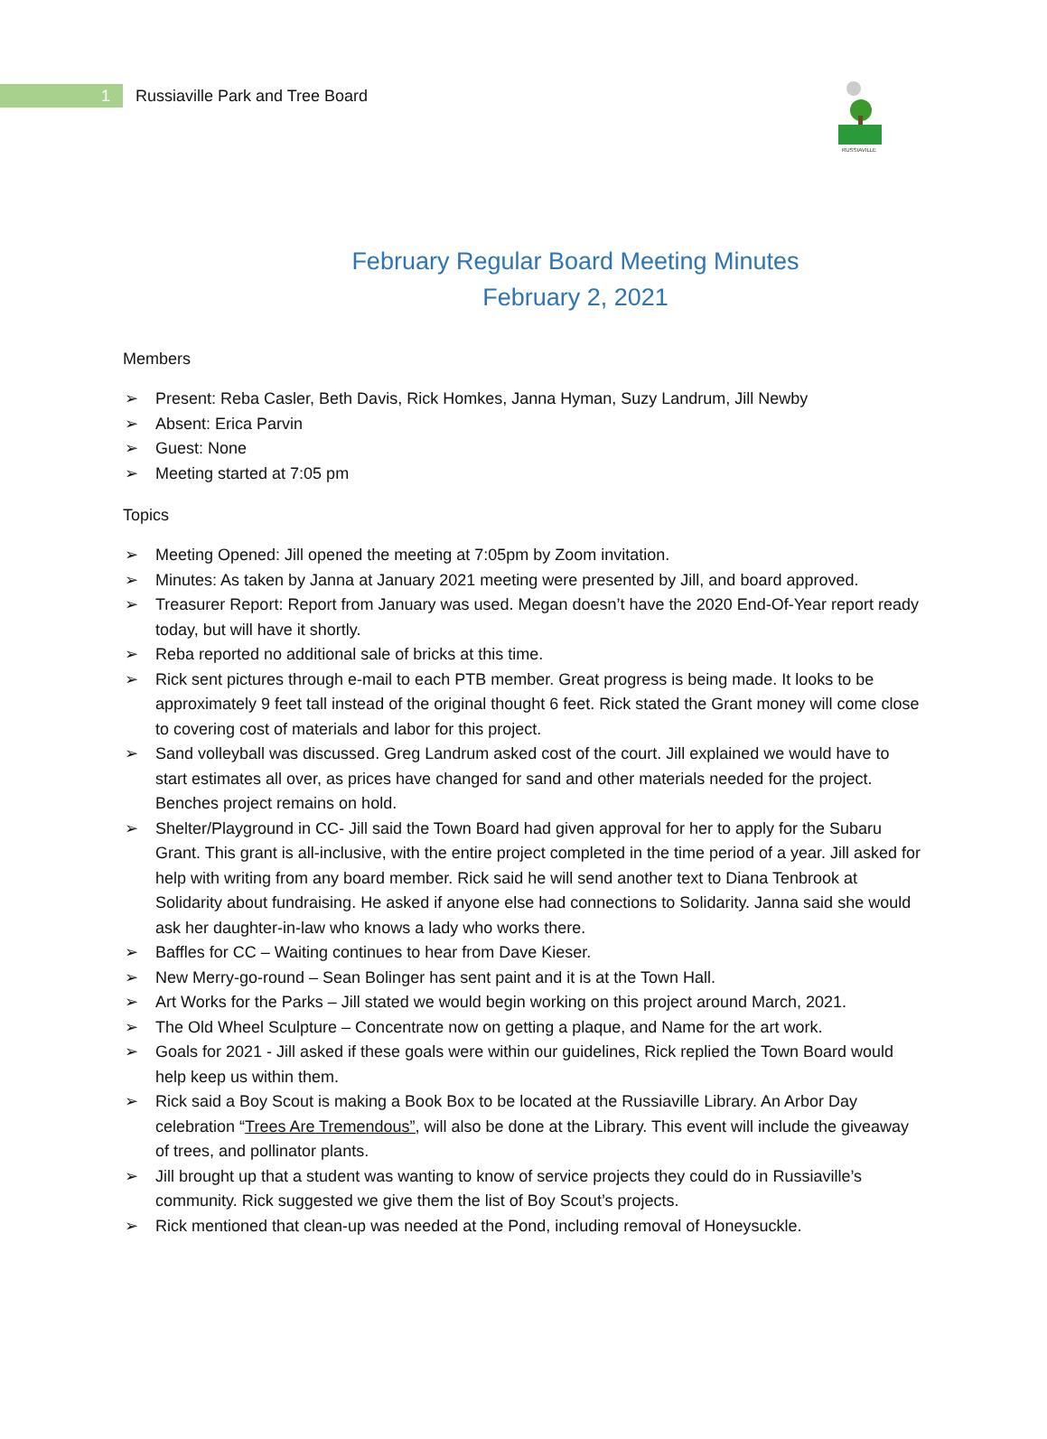1
Russiaville Park and Tree Board
RUSSIAVILLE
February Regular Board Meeting Minutes
February 2, 2021
Members
➢ Present: Reba Casler, Beth Davis, Rick Homkes, Janna Hyman, Suzy Landrum, Jill Newby
➢ Absent: Erica Parvin
➢ Guest: None
➢ Meeting started at 7:05 pm
Topics
➢ Meeting Opened: Jill opened the meeting at 7:05pm by Zoom invitation.
➢ Minutes: As taken by Janna at January 2021 meeting were presented by Jill, and board approved.
➢ Treasurer Report: Report from January was used. Megan doesn’t have the 2020 End-Of-Year report ready today, but will have it shortly.
➢ Reba reported no additional sale of bricks at this time.
➢ Rick sent pictures through e-mail to each PTB member. Great progress is being made. It looks to be approximately 9 feet tall instead of the original thought 6 feet. Rick stated the Grant money will come close to covering cost of materials and labor for this project.
➢ Sand volleyball was discussed. Greg Landrum asked cost of the court. Jill explained we would have to start estimates all over, as prices have changed for sand and other materials needed for the project. Benches project remains on hold.
➢ Shelter/Playground in CC- Jill said the Town Board had given approval for her to apply for the Subaru Grant. This grant is all-inclusive, with the entire project completed in the time period of a year. Jill asked for help with writing from any board member. Rick said he will send another text to Diana Tenbrook at Solidarity about fundraising. He asked if anyone else had connections to Solidarity. Janna said she would ask her daughter-in-law who knows a lady who works there.
➢ Baffles for CC – Waiting continues to hear from Dave Kieser.
➢ New Merry-go-round – Sean Bolinger has sent paint and it is at the Town Hall.
➢ Art Works for the Parks – Jill stated we would begin working on this project around March, 2021.
➢ The Old Wheel Sculpture – Concentrate now on getting a plaque, and Name for the art work.
➢ Goals for 2021 - Jill asked if these goals were within our guidelines, Rick replied the Town Board would help keep us within them.
➢ Rick said a Boy Scout is making a Book Box to be located at the Russiaville Library. An Arbor Day celebration “Trees Are Tremendous”, will also be done at the Library. This event will include the giveaway of trees, and pollinator plants.
➢ Jill brought up that a student was wanting to know of service projects they could do in Russiaville’s community. Rick suggested we give them the list of Boy Scout’s projects.
➢ Rick mentioned that clean-up was needed at the Pond, including removal of Honeysuckle.